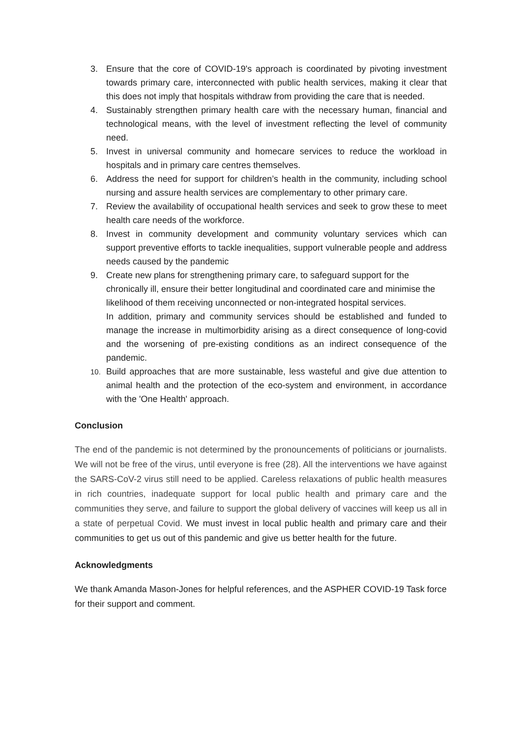3. Ensure that the core of COVID-19's approach is coordinated by pivoting investment towards primary care, interconnected with public health services, making it clear that this does not imply that hospitals withdraw from providing the care that is needed.
4. Sustainably strengthen primary health care with the necessary human, financial and technological means, with the level of investment reflecting the level of community need.
5. Invest in universal community and homecare services to reduce the workload in hospitals and in primary care centres themselves.
6. Address the need for support for children’s health in the community, including school nursing and assure health services are complementary to other primary care.
7. Review the availability of occupational health services and seek to grow these to meet health care needs of the workforce.
8. Invest in community development and community voluntary services which can support preventive efforts to tackle inequalities, support vulnerable people and address needs caused by the pandemic
9. Create new plans for strengthening primary care, to safeguard support for the chronically ill, ensure their better longitudinal and coordinated care and minimise the likelihood of them receiving unconnected or non-integrated hospital services.
In addition, primary and community services should be established and funded to manage the increase in multimorbidity arising as a direct consequence of long-covid and the worsening of pre-existing conditions as an indirect consequence of the pandemic.
10.
Build approaches that are more sustainable, less wasteful and give due attention to animal health and the protection of the eco-system and environment, in accordance with the 'One Health' approach.
Conclusion
The end of the pandemic is not determined by the pronouncements of politicians or journalists. We will not be free of the virus, until everyone is free (28). All the interventions we have against the SARS-CoV-2 virus still need to be applied. Careless relaxations of public health measures in rich countries, inadequate support for local public health and primary care and the communities they serve, and failure to support the global delivery of vaccines will keep us all in a state of perpetual Covid. We must invest in local public health and primary care and their communities to get us out of this pandemic and give us better health for the future.
Acknowledgments
We thank Amanda Mason-Jones for helpful references, and the ASPHER COVID-19 Task force for their support and comment.